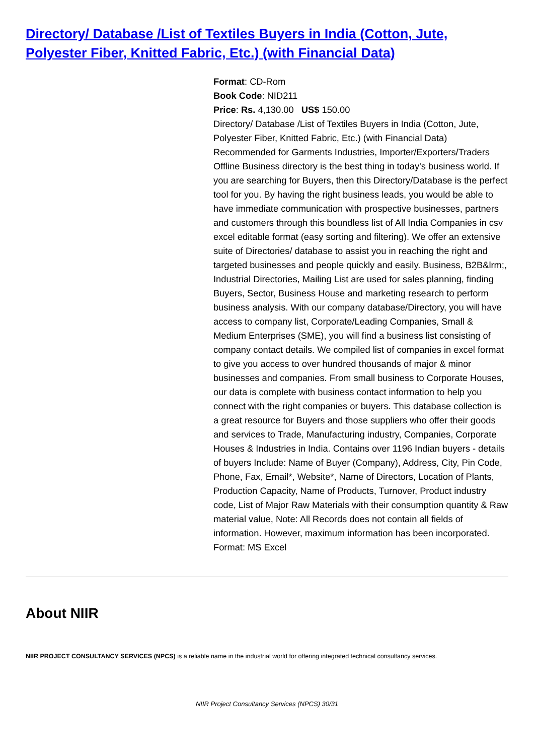Directory/ Database /List of Textiles Buyers in India (Cotton, Jute, Polyester Fiber, Knitted Fabric, Etc.) (with Financial Data)
Format: CD-Rom
Book Code: NID211
Price: Rs. 4,130.00 US$ 150.00
Directory/ Database /List of Textiles Buyers in India (Cotton, Jute, Polyester Fiber, Knitted Fabric, Etc.) (with Financial Data) Recommended for Garments Industries, Importer/Exporters/Traders Offline Business directory is the best thing in today's business world. If you are searching for Buyers, then this Directory/Database is the perfect tool for you. By having the right business leads, you would be able to have immediate communication with prospective businesses, partners and customers through this boundless list of All India Companies in csv excel editable format (easy sorting and filtering). We offer an extensive suite of Directories/ database to assist you in reaching the right and targeted businesses and people quickly and easily. Business, B2B&lrm;, Industrial Directories, Mailing List are used for sales planning, finding Buyers, Sector, Business House and marketing research to perform business analysis. With our company database/Directory, you will have access to company list, Corporate/Leading Companies, Small & Medium Enterprises (SME), you will find a business list consisting of company contact details. We compiled list of companies in excel format to give you access to over hundred thousands of major & minor businesses and companies. From small business to Corporate Houses, our data is complete with business contact information to help you connect with the right companies or buyers. This database collection is a great resource for Buyers and those suppliers who offer their goods and services to Trade, Manufacturing industry, Companies, Corporate Houses & Industries in India. Contains over 1196 Indian buyers - details of buyers Include: Name of Buyer (Company), Address, City, Pin Code, Phone, Fax, Email*, Website*, Name of Directors, Location of Plants, Production Capacity, Name of Products, Turnover, Product industry code, List of Major Raw Materials with their consumption quantity & Raw material value, Note: All Records does not contain all fields of information. However, maximum information has been incorporated. Format: MS Excel
About NIIR
NIIR PROJECT CONSULTANCY SERVICES (NPCS) is a reliable name in the industrial world for offering integrated technical consultancy services.
NIIR Project Consultancy Services (NPCS) 30/31